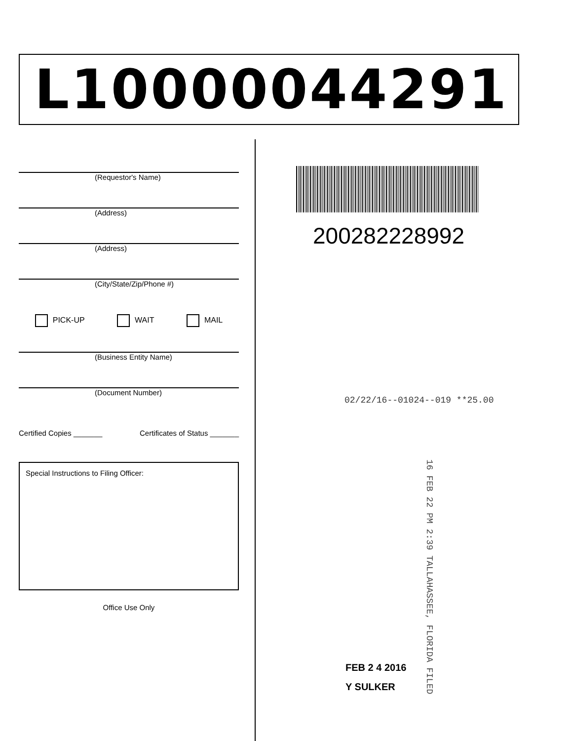L10000044291
(Requestor's Name)
(Address)
(Address)
(City/State/Zip/Phone #)
PICK-UP WAIT MAIL
(Business Entity Name)
(Document Number)
Certified Copies _______ Certificates of Status _______
Special Instructions to Filing Officer:
Office Use Only
200282228992
02/22/16--01024--019 **25.00
16 FEB 22 PM 2:39 TALLAHASSEE, FLORIDA FILED
FEB 2 4 2016
Y SULKER